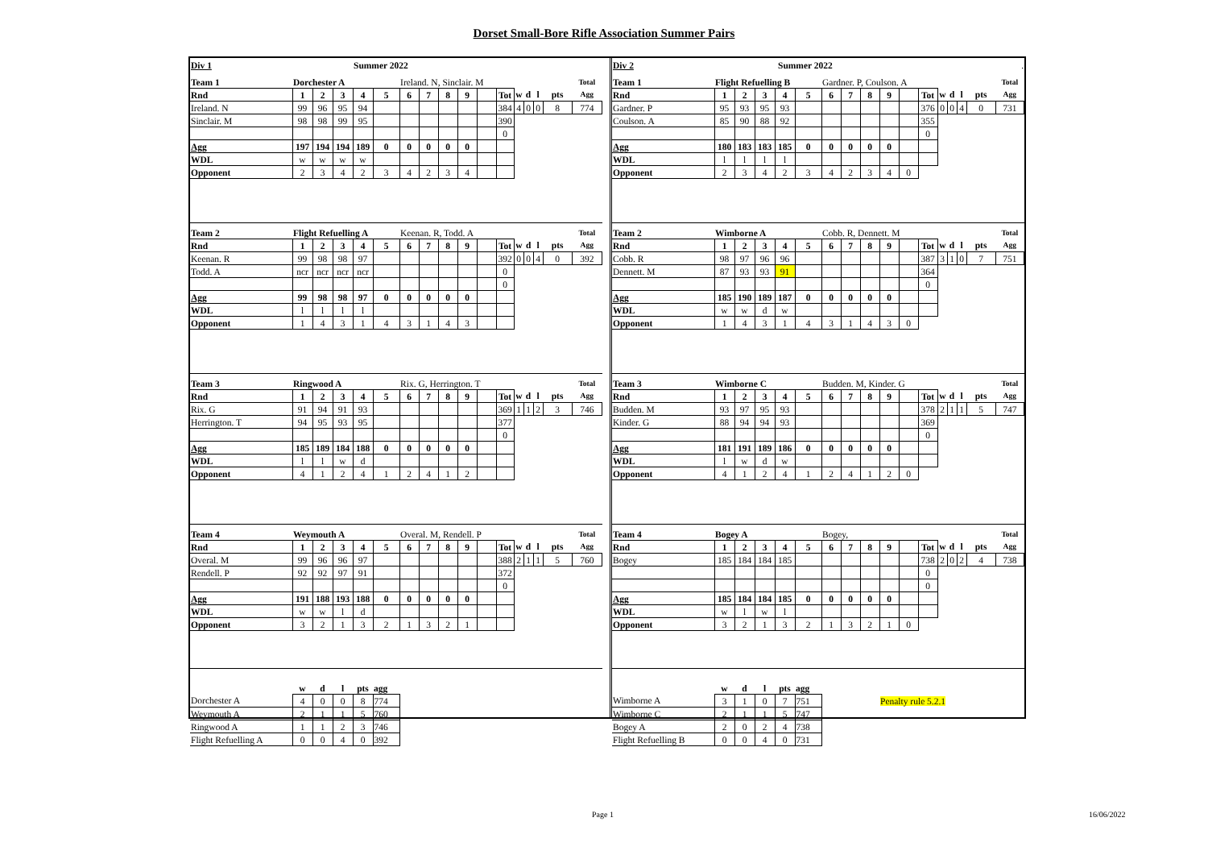Dorset Small-Bore Rifle Association Summer Pairs
| Div 1 | Summer 2022 |
| Team 1 | Dorchester A | | | | | Ireland. N, Sinclair. M | | | | | | | | | | Total |
| Rnd | 1 | 2 | 3 | 4 | 5 | 6 | 7 | 8 | 9 | | Tot | w | d | l | pts | Agg |
| Ireland. N | 99 | 96 | 95 | 94 | | | | | | | 384 | 4 | 0 | 0 | 8 | 774 |
| Sinclair. M | 98 | 98 | 99 | 95 | | | | | | | 390 | | | | | |
| | | | | | | | | | | | 0 | | | | | |
| Agg | 197 | 194 | 194 | 189 | 0 | 0 | 0 | 0 | 0 | | | | | | | |
| WDL | w | w | w | w | | | | | | | | | | | | |
| Opponent | 2 | 3 | 4 | 2 | 3 | 4 | 2 | 3 | 4 | | | | | | | |
| Team 2 | Flight Refuelling A | | | | | Keenan. R, Todd. A | | | | | | | | | | Total |
| Rnd | 1 | 2 | 3 | 4 | 5 | 6 | 7 | 8 | 9 | | Tot | w | d | l | pts | Agg |
| Keenan. R | 99 | 98 | 98 | 97 | | | | | | | 392 | 0 | 0 | 4 | 0 | 392 |
| Todd. A | ncr | ncr | ncr | ncr | | | | | | | 0 | | | | | |
| | | | | | | | | | | | 0 | | | | | |
| Agg | 99 | 98 | 98 | 97 | 0 | 0 | 0 | 0 | 0 | | | | | | | |
| WDL | l | l | l | l | | | | | | | | | | | | |
| Opponent | 1 | 4 | 3 | 1 | 4 | 3 | 1 | 4 | 3 | | | | | | | |
| Team 3 | Ringwood A | | | | | Rix. G, Herrington. T | | | | | | | | | | Total |
| Rnd | 1 | 2 | 3 | 4 | 5 | 6 | 7 | 8 | 9 | | Tot | w | d | l | pts | Agg |
| Rix. G | 91 | 94 | 91 | 93 | | | | | | | 369 | 1 | 1 | 2 | 3 | 746 |
| Herrington. T | 94 | 95 | 93 | 95 | | | | | | | 377 | | | | | |
| | | | | | | | | | | | 0 | | | | | |
| Agg | 185 | 189 | 184 | 188 | 0 | 0 | 0 | 0 | 0 | | | | | | | |
| WDL | l | l | w | d | | | | | | | | | | | | |
| Opponent | 4 | 1 | 2 | 4 | 1 | 2 | 4 | 1 | 2 | | | | | | | |
| Team 4 | Weymouth A | | | | | Overal. M, Rendell. P | | | | | | | | | | Total |
| Rnd | 1 | 2 | 3 | 4 | 5 | 6 | 7 | 8 | 9 | | Tot | w | d | l | pts | Agg |
| Overal. M | 99 | 96 | 96 | 97 | | | | | | | 388 | 2 | 1 | 1 | 5 | 760 |
| Rendell. P | 92 | 92 | 97 | 91 | | | | | | | 372 | | | | | |
| | | | | | | | | | | | 0 | | | | | |
| Agg | 191 | 188 | 193 | 188 | 0 | 0 | 0 | 0 | 0 | | | | | | | |
| WDL | w | w | l | d | | | | | | | | | | | | |
| Opponent | 3 | 2 | 1 | 3 | 2 | 1 | 3 | 2 | 1 | | | | | | | |
| | w | d | l | pts | agg |
| Dorchester A | 4 | 0 | 0 | 8 | 774 |
| Weymouth A | 2 | 1 | 1 | 5 | 760 |
| Ringwood A | 1 | 1 | 2 | 3 | 746 |
| Flight Refuelling A | 0 | 0 | 4 | 0 | 392 |
| Div 2 | Summer 2022 | . |
| Team 1 | Flight Refuelling B | | | | | Gardner. P, Coulson. A | | | | | | | | | | Total |
| Rnd | 1 | 2 | 3 | 4 | 5 | 6 | 7 | 8 | 9 | | Tot | w | d | l | pts | Agg |
| Gardner. P | 95 | 93 | 95 | 93 | | | | | | | 376 | 0 | 0 | 4 | 0 | 731 |
| Coulson. A | 85 | 90 | 88 | 92 | | | | | | | 355 | | | | | |
| | | | | | | | | | | | 0 | | | | | |
| Agg | 180 | 183 | 183 | 185 | 0 | 0 | 0 | 0 | 0 | | | | | | | |
| WDL | l | l | l | l | | | | | | | | | | | | |
| Opponent | 2 | 3 | 4 | 2 | 3 | 4 | 2 | 3 | 4 | 0 | | | | | | |
| Team 2 | Wimborne A | | | | | Cobb. R, Dennett. M | | | | | | | | | | Total |
| Rnd | 1 | 2 | 3 | 4 | 5 | 6 | 7 | 8 | 9 | | Tot | w | d | l | pts | Agg |
| Cobb. R | 98 | 97 | 96 | 96 | | | | | | | 387 | 3 | 1 | 0 | 7 | 751 |
| Dennett. M | 87 | 93 | 93 | 91 | | | | | | | 364 | | | | | |
| | | | | | | | | | | | 0 | | | | | |
| Agg | 185 | 190 | 189 | 187 | 0 | 0 | 0 | 0 | 0 | | | | | | | |
| WDL | w | w | d | w | | | | | | | | | | | | |
| Opponent | 1 | 4 | 3 | 1 | 4 | 3 | 1 | 4 | 3 | 0 | | | | | | |
| Team 3 | Wimborne C | | | | | Budden. M, Kinder. G | | | | | | | | | | Total |
| Rnd | 1 | 2 | 3 | 4 | 5 | 6 | 7 | 8 | 9 | | Tot | w | d | l | pts | Agg |
| Budden. M | 93 | 97 | 95 | 93 | | | | | | | 378 | 2 | 1 | 1 | 5 | 747 |
| Kinder. G | 88 | 94 | 94 | 93 | | | | | | | 369 | | | | | |
| | | | | | | | | | | | 0 | | | | | |
| Agg | 181 | 191 | 189 | 186 | 0 | 0 | 0 | 0 | 0 | | | | | | | |
| WDL | l | w | d | w | | | | | | | | | | | | |
| Opponent | 4 | 1 | 2 | 4 | 1 | 2 | 4 | 1 | 2 | 0 | | | | | | |
| Team 4 | Bogey A | | | | | Bogey, | | | | | | | | | | Total |
| Rnd | 1 | 2 | 3 | 4 | 5 | 6 | 7 | 8 | 9 | | Tot | w | d | l | pts | Agg |
| Bogey | 185 | 184 | 184 | 185 | | | | | | | 738 | 2 | 0 | 2 | 4 | 738 |
| | | | | | | | | | | | 0 | | | | | |
| | | | | | | | | | | | 0 | | | | | |
| Agg | 185 | 184 | 184 | 185 | 0 | 0 | 0 | 0 | 0 | | | | | | | |
| WDL | w | l | w | l | | | | | | | | | | | | |
| Opponent | 3 | 2 | 1 | 3 | 2 | 1 | 3 | 2 | 1 | 0 | | | | | | |
| | w | d | l | pts | agg | | |
| Wimborne A | 3 | 1 | 0 | 7 | 751 | | Penalty rule 5.2.1 |
| Wimborne C | 2 | 1 | 1 | 5 | 747 | | |
| Bogey A | 2 | 0 | 2 | 4 | 738 | | |
| Flight Refuelling B | 0 | 0 | 4 | 0 | 731 | | |
Page 1 16/06/2022